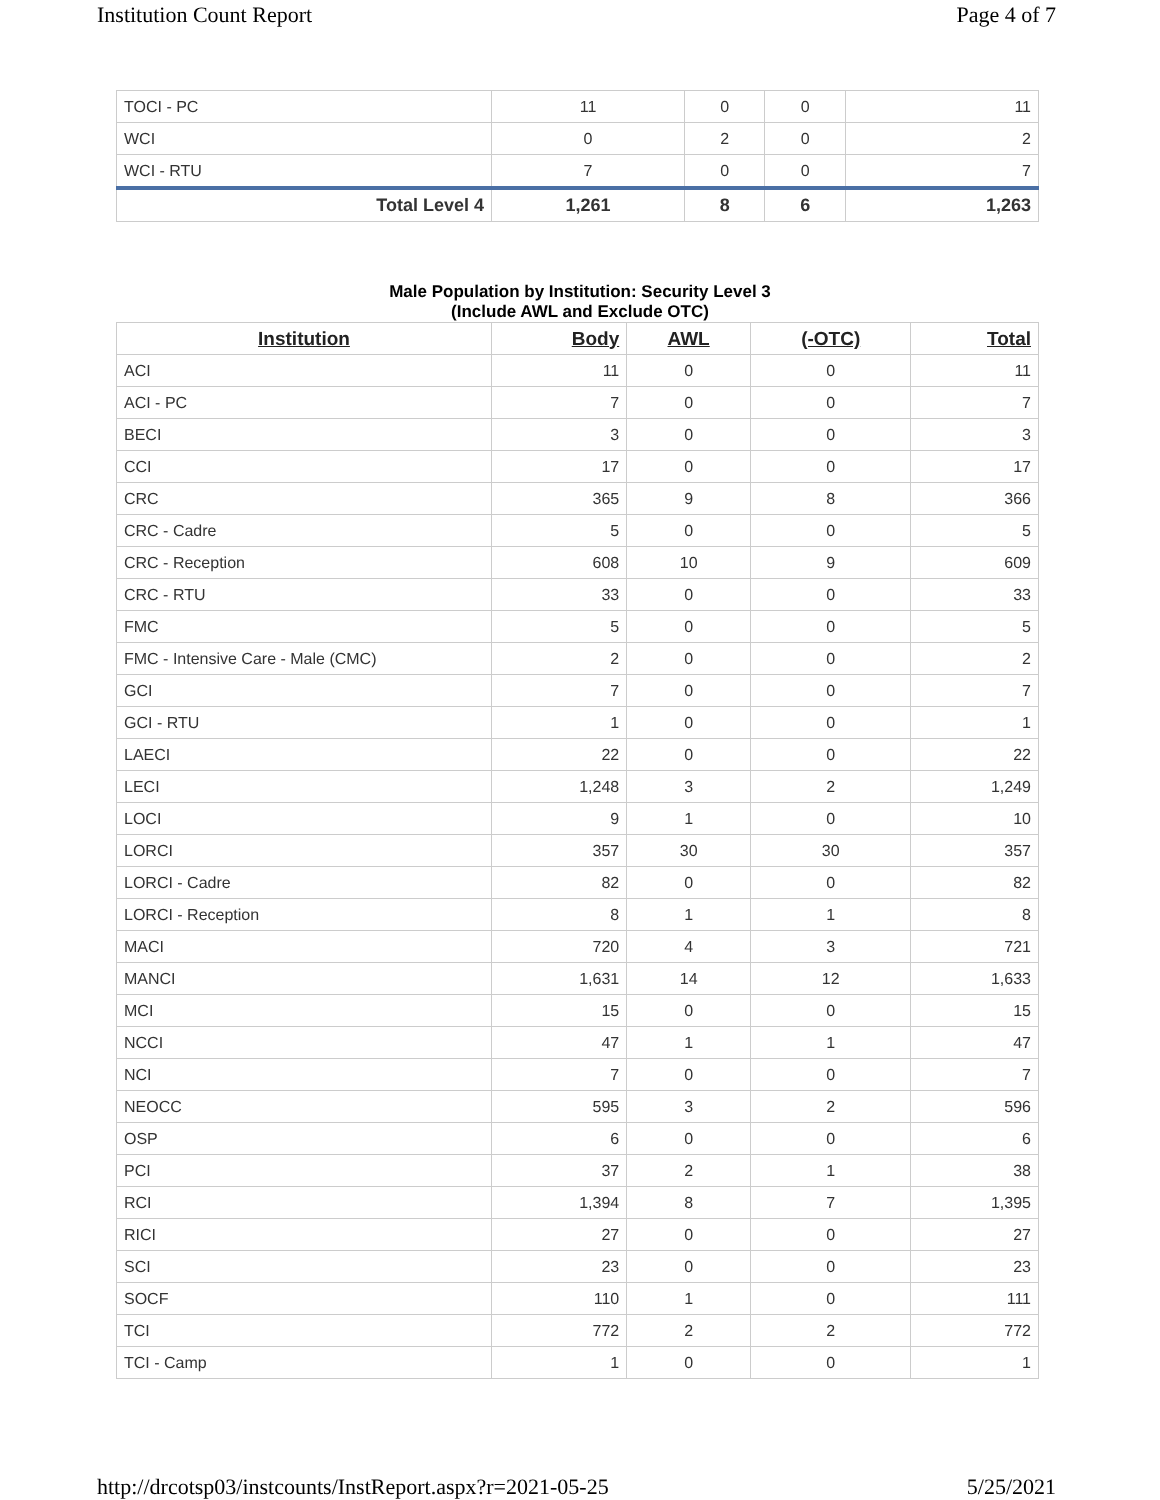Institution Count Report Page 4 of 7
| TOCI - PC | 11 | 0 | 0 | 11 |
| WCI | 0 | 2 | 0 | 2 |
| WCI - RTU | 7 | 0 | 0 | 7 |
| Total Level 4 | 1,261 | 8 | 6 | 1,263 |
Male Population by Institution: Security Level 3
(Include AWL and Exclude OTC)
| Institution | Body | AWL | (-OTC) | Total |
| --- | --- | --- | --- | --- |
| ACI | 11 | 0 | 0 | 11 |
| ACI - PC | 7 | 0 | 0 | 7 |
| BECI | 3 | 0 | 0 | 3 |
| CCI | 17 | 0 | 0 | 17 |
| CRC | 365 | 9 | 8 | 366 |
| CRC - Cadre | 5 | 0 | 0 | 5 |
| CRC - Reception | 608 | 10 | 9 | 609 |
| CRC - RTU | 33 | 0 | 0 | 33 |
| FMC | 5 | 0 | 0 | 5 |
| FMC - Intensive Care - Male (CMC) | 2 | 0 | 0 | 2 |
| GCI | 7 | 0 | 0 | 7 |
| GCI - RTU | 1 | 0 | 0 | 1 |
| LAECI | 22 | 0 | 0 | 22 |
| LECI | 1,248 | 3 | 2 | 1,249 |
| LOCI | 9 | 1 | 0 | 10 |
| LORCI | 357 | 30 | 30 | 357 |
| LORCI - Cadre | 82 | 0 | 0 | 82 |
| LORCI - Reception | 8 | 1 | 1 | 8 |
| MACI | 720 | 4 | 3 | 721 |
| MANCI | 1,631 | 14 | 12 | 1,633 |
| MCI | 15 | 0 | 0 | 15 |
| NCCI | 47 | 1 | 1 | 47 |
| NCI | 7 | 0 | 0 | 7 |
| NEOCC | 595 | 3 | 2 | 596 |
| OSP | 6 | 0 | 0 | 6 |
| PCI | 37 | 2 | 1 | 38 |
| RCI | 1,394 | 8 | 7 | 1,395 |
| RICI | 27 | 0 | 0 | 27 |
| SCI | 23 | 0 | 0 | 23 |
| SOCF | 110 | 1 | 0 | 111 |
| TCI | 772 | 2 | 2 | 772 |
| TCI - Camp | 1 | 0 | 0 | 1 |
http://drcotsp03/instcounts/InstReport.aspx?r=2021-05-25 5/25/2021